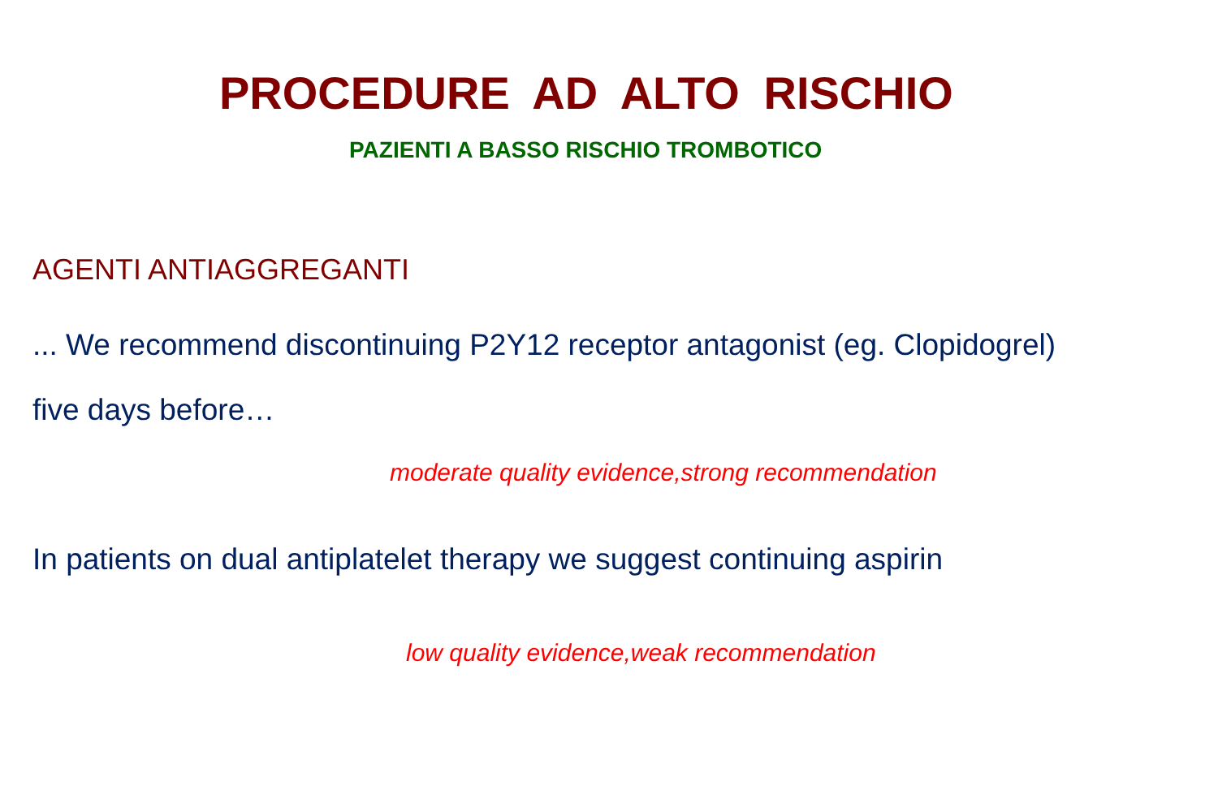PROCEDURE AD ALTO RISCHIO
PAZIENTI A BASSO RISCHIO TROMBOTICO
AGENTI ANTIAGGREGANTI
... We recommend discontinuing P2Y12 receptor antagonist (eg. Clopidogrel)
five days before…
moderate quality evidence,strong recommendation
In patients on dual antiplatelet therapy we suggest continuing aspirin
low quality evidence,weak recommendation